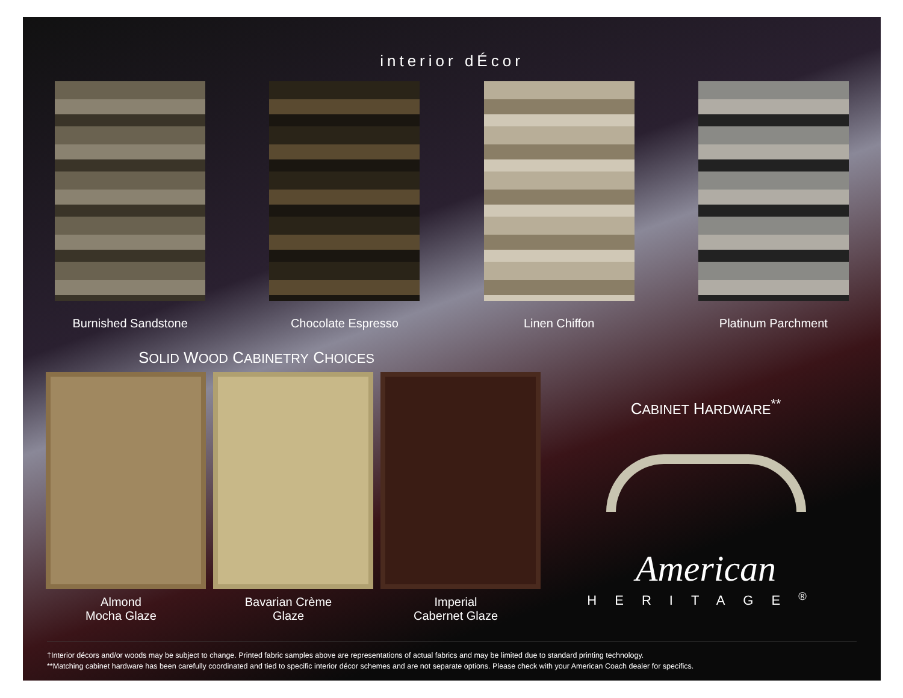interior dÉcor
Burnished Sandstone Chocolate Espresso Linen Chiffon Platinum Parchment
SOLID WOOD CABINETRY CHOICES
Almond
Mocha Glaze
Bavarian Crème
Glaze
Imperial
Cabernet Glaze
CABINET HARDWARE<sup>**</sup>
American
HERITAGE<sup>®</sup>
†Interior décors and/or woods may be subject to change. Printed fabric samples above are representations of actual fabrics and may be limited due to standard printing technology.
**Matching cabinet hardware has been carefully coordinated and tied to specific interior décor schemes and are not separate options. Please check with your American Coach dealer for specifics.